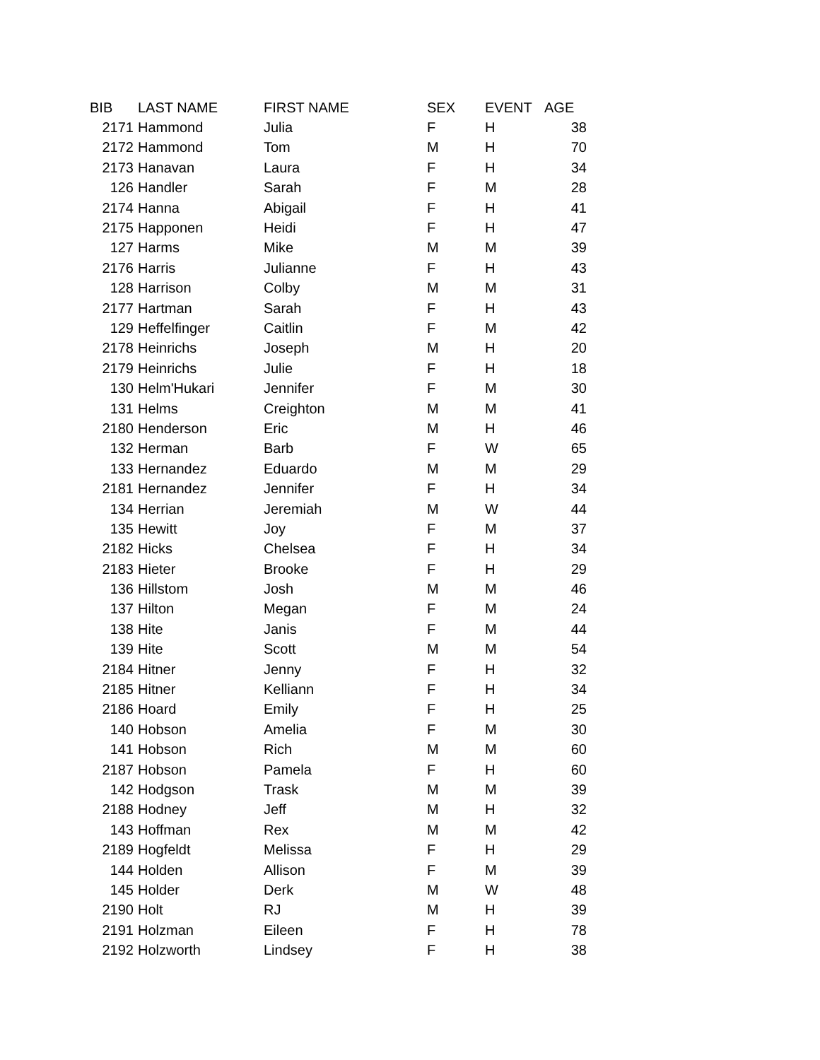| BIB | LAST NAME | FIRST NAME | SEX | EVENT | AGE |
| --- | --- | --- | --- | --- | --- |
| 2171 | Hammond | Julia | F | H | 38 |
| 2172 | Hammond | Tom | M | H | 70 |
| 2173 | Hanavan | Laura | F | H | 34 |
| 126 | Handler | Sarah | F | M | 28 |
| 2174 | Hanna | Abigail | F | H | 41 |
| 2175 | Happonen | Heidi | F | H | 47 |
| 127 | Harms | Mike | M | M | 39 |
| 2176 | Harris | Julianne | F | H | 43 |
| 128 | Harrison | Colby | M | M | 31 |
| 2177 | Hartman | Sarah | F | H | 43 |
| 129 | Heffelfinger | Caitlin | F | M | 42 |
| 2178 | Heinrichs | Joseph | M | H | 20 |
| 2179 | Heinrichs | Julie | F | H | 18 |
| 130 | Helm'Hukari | Jennifer | F | M | 30 |
| 131 | Helms | Creighton | M | M | 41 |
| 2180 | Henderson | Eric | M | H | 46 |
| 132 | Herman | Barb | F | W | 65 |
| 133 | Hernandez | Eduardo | M | M | 29 |
| 2181 | Hernandez | Jennifer | F | H | 34 |
| 134 | Herrian | Jeremiah | M | W | 44 |
| 135 | Hewitt | Joy | F | M | 37 |
| 2182 | Hicks | Chelsea | F | H | 34 |
| 2183 | Hieter | Brooke | F | H | 29 |
| 136 | Hillstom | Josh | M | M | 46 |
| 137 | Hilton | Megan | F | M | 24 |
| 138 | Hite | Janis | F | M | 44 |
| 139 | Hite | Scott | M | M | 54 |
| 2184 | Hitner | Jenny | F | H | 32 |
| 2185 | Hitner | Kelliann | F | H | 34 |
| 2186 | Hoard | Emily | F | H | 25 |
| 140 | Hobson | Amelia | F | M | 30 |
| 141 | Hobson | Rich | M | M | 60 |
| 2187 | Hobson | Pamela | F | H | 60 |
| 142 | Hodgson | Trask | M | M | 39 |
| 2188 | Hodney | Jeff | M | H | 32 |
| 143 | Hoffman | Rex | M | M | 42 |
| 2189 | Hogfeldt | Melissa | F | H | 29 |
| 144 | Holden | Allison | F | M | 39 |
| 145 | Holder | Derk | M | W | 48 |
| 2190 | Holt | RJ | M | H | 39 |
| 2191 | Holzman | Eileen | F | H | 78 |
| 2192 | Holzworth | Lindsey | F | H | 38 |